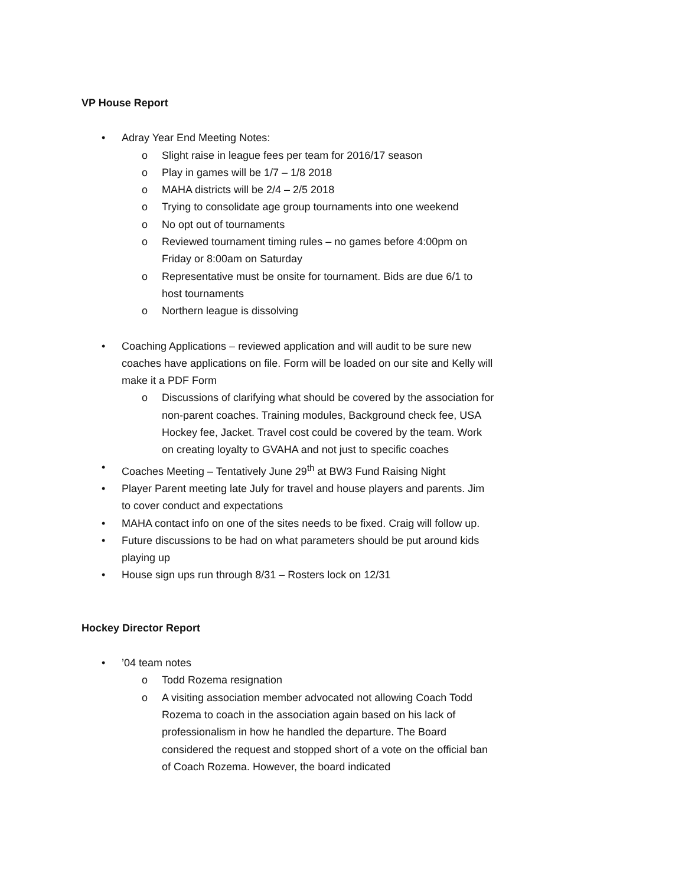VP House Report
• Adray Year End Meeting Notes:
o Slight raise in league fees per team for 2016/17 season
o Play in games will be 1/7 – 1/8 2018
o MAHA districts will be 2/4 – 2/5 2018
o Trying to consolidate age group tournaments into one weekend
o No opt out of tournaments
o Reviewed tournament timing rules – no games before 4:00pm on Friday or 8:00am on Saturday
o Representative must be onsite for tournament. Bids are due 6/1 to host tournaments
o Northern league is dissolving
• Coaching Applications – reviewed application and will audit to be sure new coaches have applications on file. Form will be loaded on our site and Kelly will make it a PDF Form
o Discussions of clarifying what should be covered by the association for non-parent coaches. Training modules, Background check fee, USA Hockey fee, Jacket. Travel cost could be covered by the team. Work on creating loyalty to GVAHA and not just to specific coaches
• Coaches Meeting – Tentatively June 29<sup>th</sup> at BW3 Fund Raising Night
• Player Parent meeting late July for travel and house players and parents. Jim to cover conduct and expectations
• MAHA contact info on one of the sites needs to be fixed. Craig will follow up.
• Future discussions to be had on what parameters should be put around kids playing up
• House sign ups run through 8/31 – Rosters lock on 12/31
Hockey Director Report
•’04 team notes
o Todd Rozema resignation
o A visiting association member advocated not allowing Coach Todd Rozema to coach in the association again based on his lack of professionalism in how he handled the departure. The Board considered the request and stopped short of a vote on the official ban of Coach Rozema. However, the board indicated